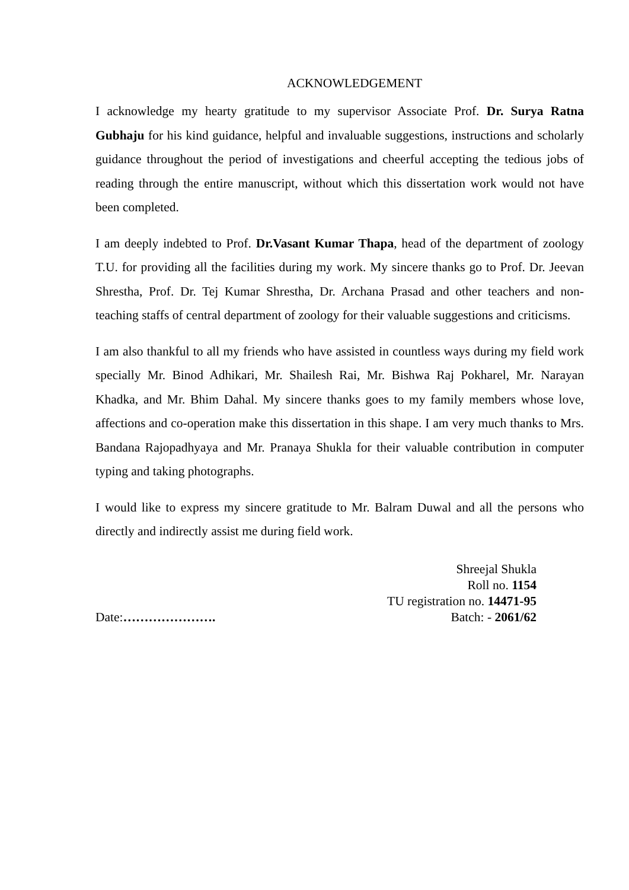ACKNOWLEDGEMENT
I acknowledge my hearty gratitude to my supervisor Associate Prof. Dr. Surya Ratna Gubhaju for his kind guidance, helpful and invaluable suggestions, instructions and scholarly guidance throughout the period of investigations and cheerful accepting the tedious jobs of reading through the entire manuscript, without which this dissertation work would not have been completed.
I am deeply indebted to Prof. Dr.Vasant Kumar Thapa, head of the department of zoology T.U. for providing all the facilities during my work. My sincere thanks go to Prof. Dr. Jeevan Shrestha, Prof. Dr. Tej Kumar Shrestha, Dr. Archana Prasad and other teachers and non-teaching staffs of central department of zoology for their valuable suggestions and criticisms.
I am also thankful to all my friends who have assisted in countless ways during my field work specially Mr. Binod Adhikari, Mr. Shailesh Rai, Mr. Bishwa Raj Pokharel, Mr. Narayan Khadka, and Mr. Bhim Dahal. My sincere thanks goes to my family members whose love, affections and co-operation make this dissertation in this shape. I am very much thanks to Mrs. Bandana Rajopadhyaya and Mr. Pranaya Shukla for their valuable contribution in computer typing and taking photographs.
I would like to express my sincere gratitude to Mr. Balram Duwal and all the persons who directly and indirectly assist me during field work.
Date:………………….
Shreejal Shukla
Roll no. 1154
TU registration no. 14471-95
Batch: - 2061/62